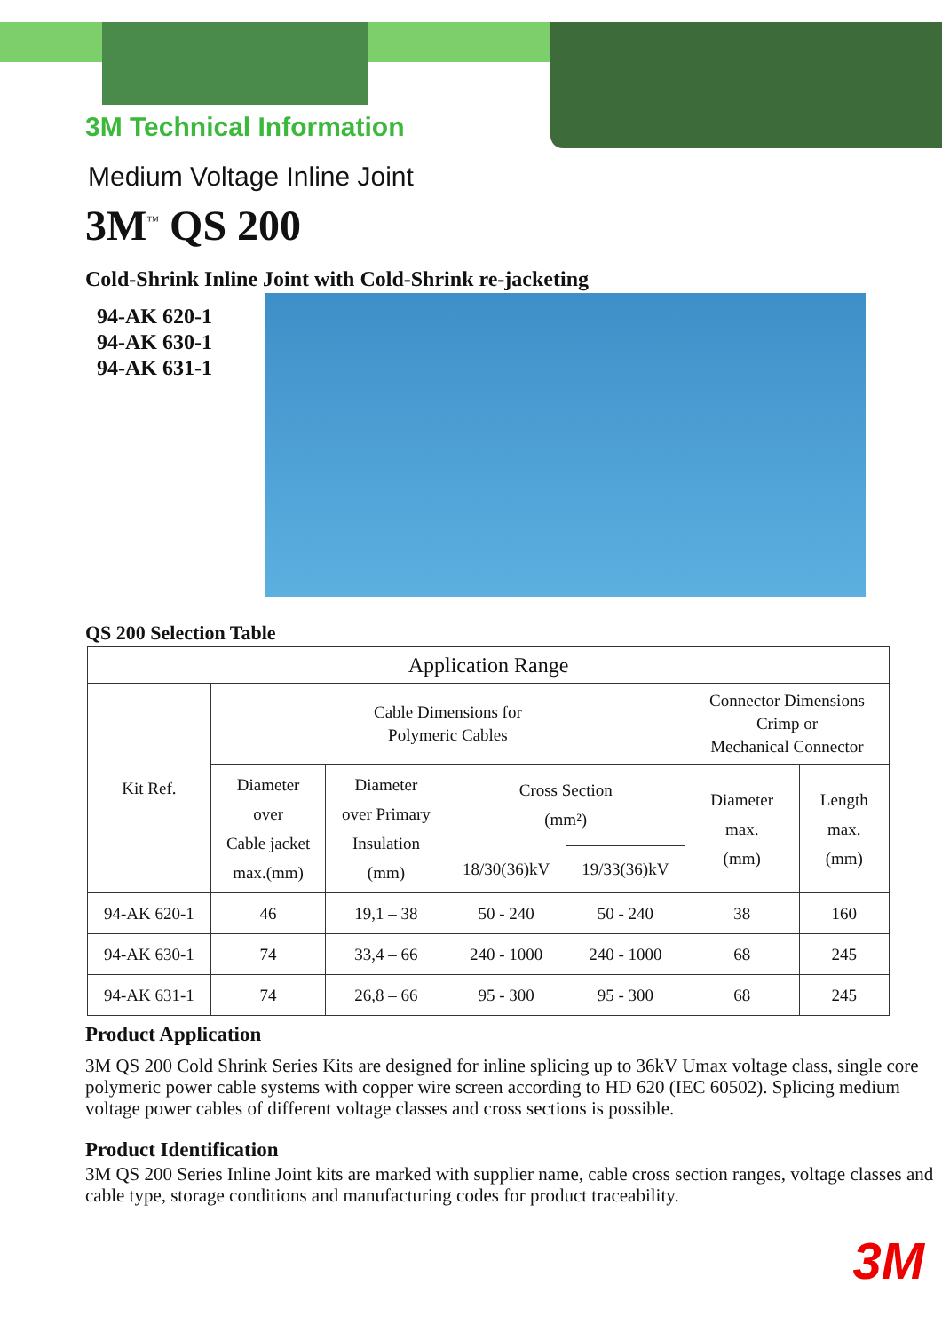3M Technical Information
Medium Voltage Inline Joint
3M<sup>™</sup> QS 200
Cold-Shrink Inline Joint with Cold-Shrink re-jacketing
94-AK 620-1
94-AK 630-1
94-AK 631-1
QS 200 Selection Table
| Application Range | | | | | | |
| Kit Ref. | Cable Dimensions for Polymeric Cables | | | | Connector Dimensions Crimp or Mechanical Connector | |
| | Diameter over Cable jacket max.(mm) | Diameter over Primary Insulation (mm) | Cross Section (mm²) | | Diameter max. (mm) | Length max. (mm) |
| | | | 18/30(36)kV | 19/33(36)kV | | |
| 94-AK 620-1 | 46 | 19,1 – 38 | 50 - 240 | 50 - 240 | 38 | 160 |
| 94-AK 630-1 | 74 | 33,4 – 66 | 240 - 1000 | 240 - 1000 | 68 | 245 |
| 94-AK 631-1 | 74 | 26,8 – 66 | 95 - 300 | 95 - 300 | 68 | 245 |
Product Application
3M QS 200 Cold Shrink Series Kits are designed for inline splicing up to 36kV Umax voltage class, single core polymeric power cable systems with copper wire screen according to HD 620 (IEC 60502). Splicing medium voltage power cables of different voltage classes and cross sections is possible.
Product Identification
3M QS 200 Series Inline Joint kits are marked with supplier name, cable cross section ranges, voltage classes and cable type, storage conditions and manufacturing codes for product traceability.
3M